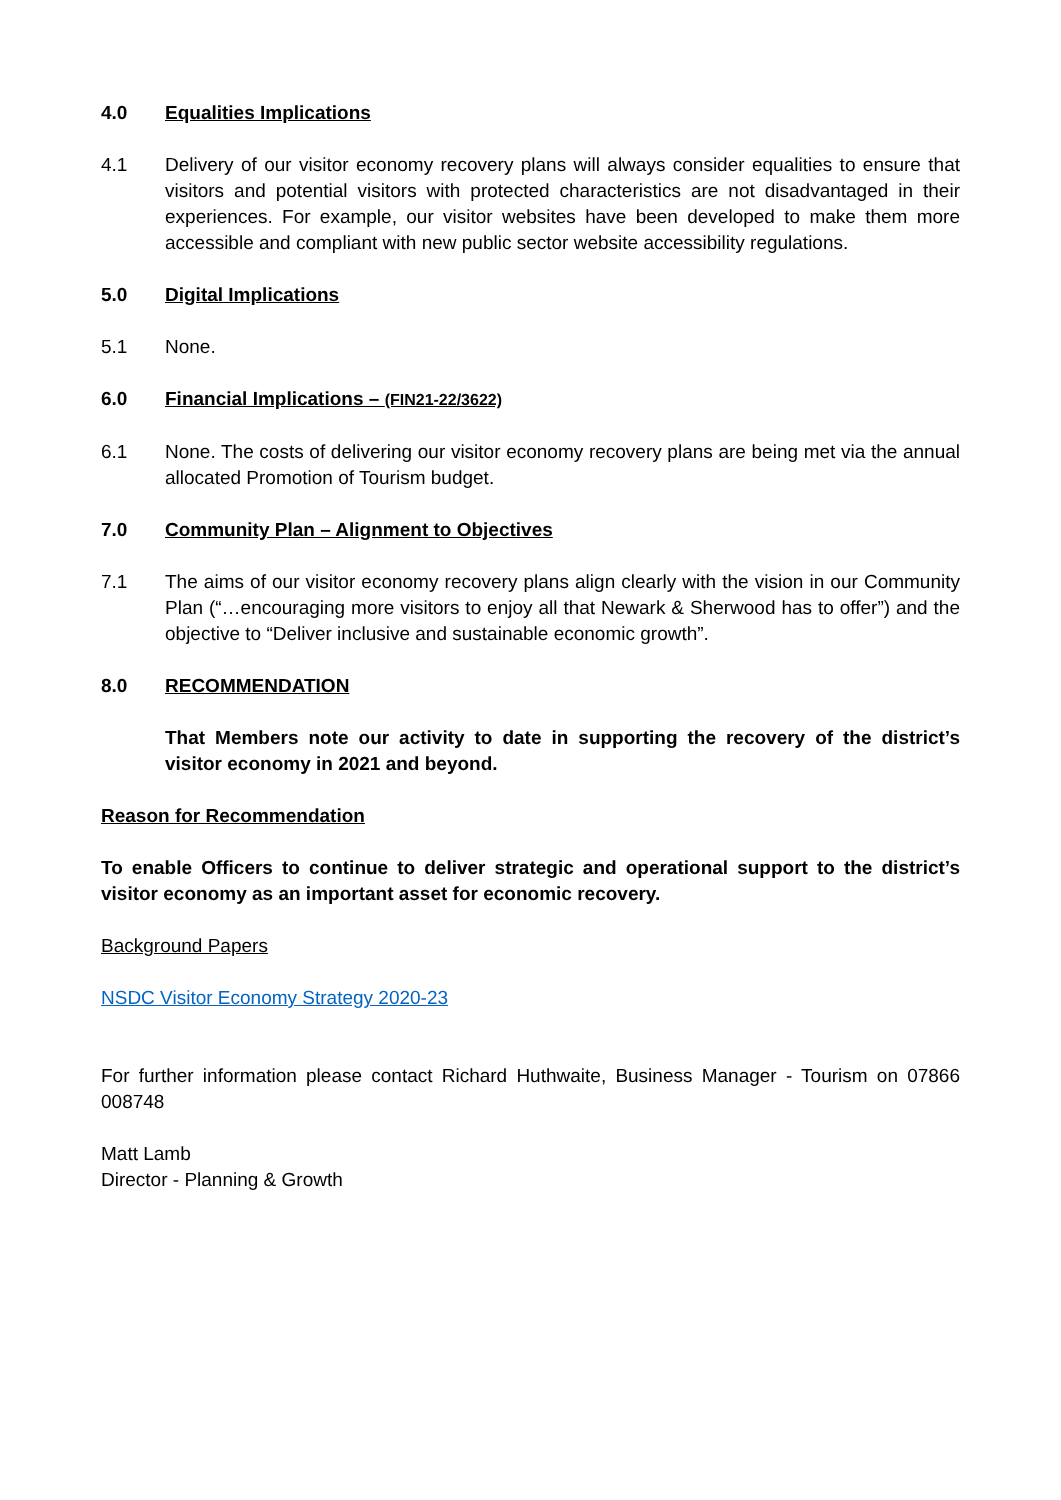4.0 Equalities Implications
4.1 Delivery of our visitor economy recovery plans will always consider equalities to ensure that visitors and potential visitors with protected characteristics are not disadvantaged in their experiences. For example, our visitor websites have been developed to make them more accessible and compliant with new public sector website accessibility regulations.
5.0 Digital Implications
5.1 None.
6.0 Financial Implications – (FIN21-22/3622)
6.1 None. The costs of delivering our visitor economy recovery plans are being met via the annual allocated Promotion of Tourism budget.
7.0 Community Plan – Alignment to Objectives
7.1 The aims of our visitor economy recovery plans align clearly with the vision in our Community Plan (“…encouraging more visitors to enjoy all that Newark & Sherwood has to offer”) and the objective to “Deliver inclusive and sustainable economic growth”.
8.0 RECOMMENDATION
That Members note our activity to date in supporting the recovery of the district’s visitor economy in 2021 and beyond.
Reason for Recommendation
To enable Officers to continue to deliver strategic and operational support to the district’s visitor economy as an important asset for economic recovery.
Background Papers
NSDC Visitor Economy Strategy 2020-23
For further information please contact Richard Huthwaite, Business Manager - Tourism on 07866 008748
Matt Lamb
Director - Planning & Growth